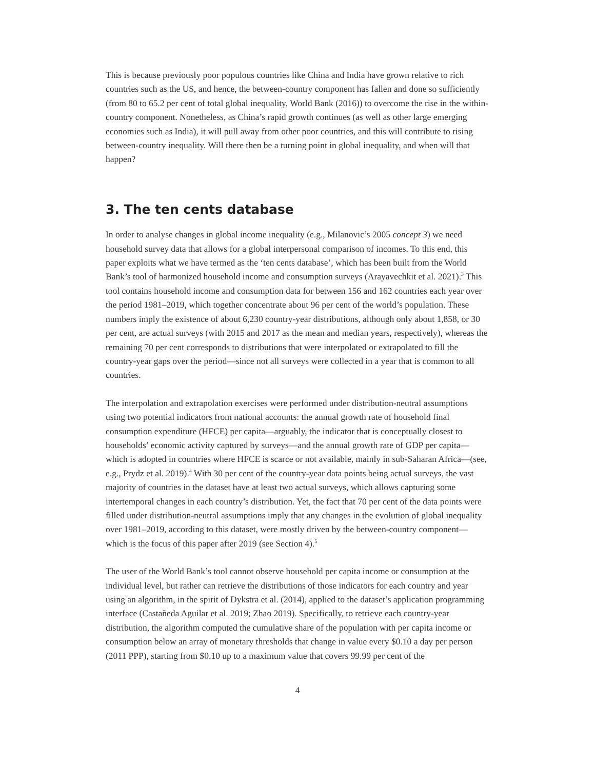This is because previously poor populous countries like China and India have grown relative to rich countries such as the US, and hence, the between-country component has fallen and done so sufficiently (from 80 to 65.2 per cent of total global inequality, World Bank (2016)) to overcome the rise in the within-country component. Nonetheless, as China’s rapid growth continues (as well as other large emerging economies such as India), it will pull away from other poor countries, and this will contribute to rising between-country inequality. Will there then be a turning point in global inequality, and when will that happen?
3. The ten cents database
In order to analyse changes in global income inequality (e.g., Milanovic’s 2005 concept 3) we need household survey data that allows for a global interpersonal comparison of incomes. To this end, this paper exploits what we have termed as the ‘ten cents database’, which has been built from the World Bank’s tool of harmonized household income and consumption surveys (Arayavechkit et al. 2021).<sup>3</sup> This tool contains household income and consumption data for between 156 and 162 countries each year over the period 1981–2019, which together concentrate about 96 per cent of the world’s population. These numbers imply the existence of about 6,230 country-year distributions, although only about 1,858, or 30 per cent, are actual surveys (with 2015 and 2017 as the mean and median years, respectively), whereas the remaining 70 per cent corresponds to distributions that were interpolated or extrapolated to fill the country-year gaps over the period—since not all surveys were collected in a year that is common to all countries.
The interpolation and extrapolation exercises were performed under distribution-neutral assumptions using two potential indicators from national accounts: the annual growth rate of household final consumption expenditure (HFCE) per capita—arguably, the indicator that is conceptually closest to households’ economic activity captured by surveys—and the annual growth rate of GDP per capita—which is adopted in countries where HFCE is scarce or not available, mainly in sub-Saharan Africa—(see, e.g., Prydz et al. 2019).<sup>4</sup> With 30 per cent of the country-year data points being actual surveys, the vast majority of countries in the dataset have at least two actual surveys, which allows capturing some intertemporal changes in each country’s distribution. Yet, the fact that 70 per cent of the data points were filled under distribution-neutral assumptions imply that any changes in the evolution of global inequality over 1981–2019, according to this dataset, were mostly driven by the between-country component—which is the focus of this paper after 2019 (see Section 4).<sup>5</sup>
The user of the World Bank’s tool cannot observe household per capita income or consumption at the individual level, but rather can retrieve the distributions of those indicators for each country and year using an algorithm, in the spirit of Dykstra et al. (2014), applied to the dataset’s application programming interface (Castañeda Aguilar et al. 2019; Zhao 2019). Specifically, to retrieve each country-year distribution, the algorithm computed the cumulative share of the population with per capita income or consumption below an array of monetary thresholds that change in value every $0.10 a day per person (2011 PPP), starting from $0.10 up to a maximum value that covers 99.99 per cent of the
4